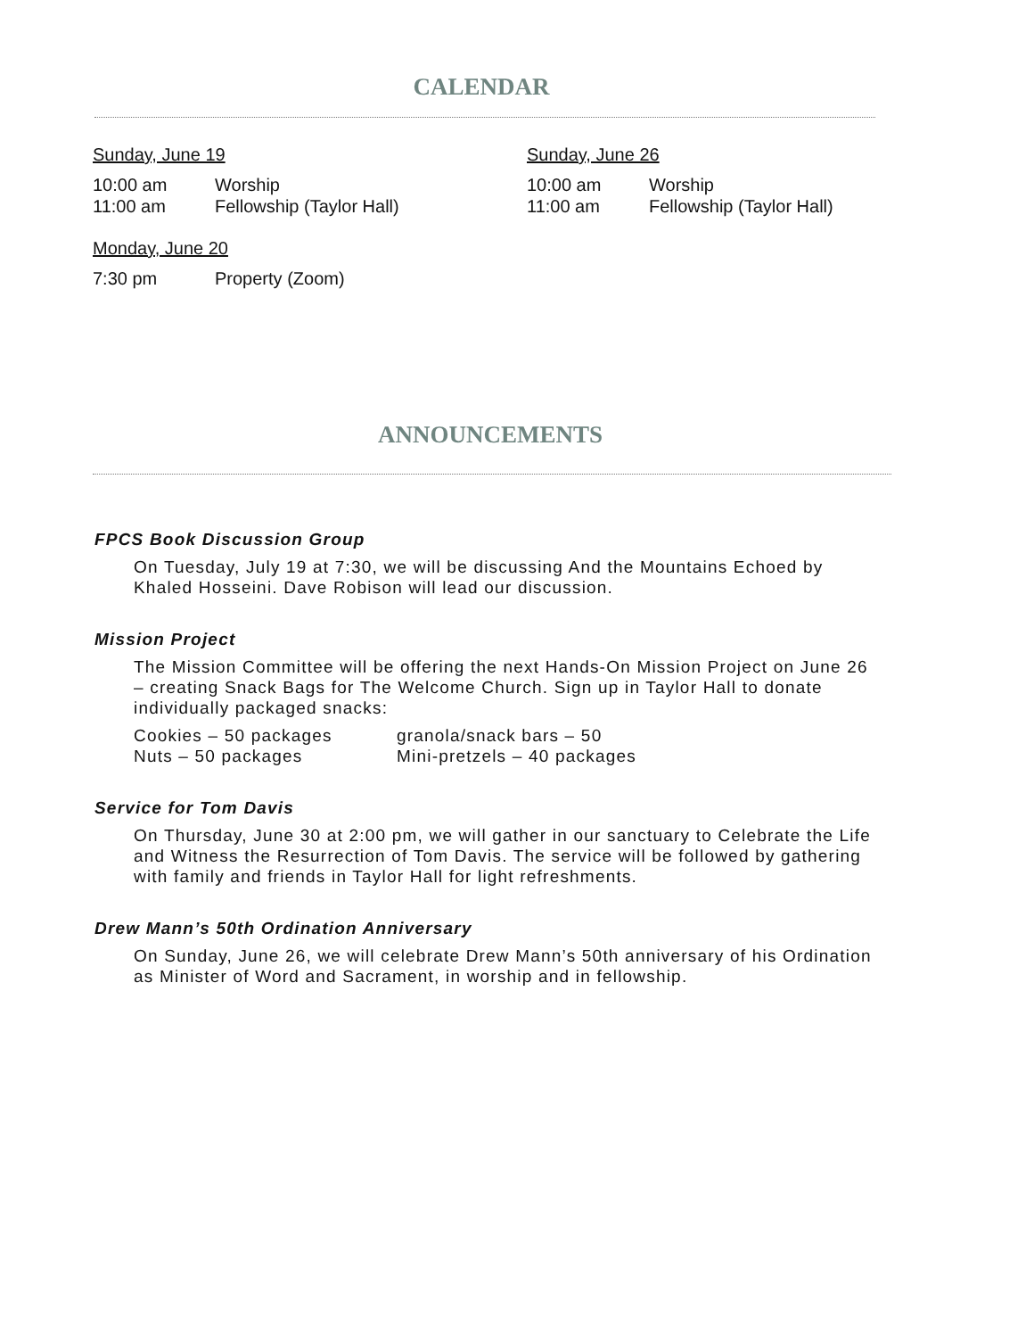CALENDAR
Sunday, June 19
10:00 am Worship
11:00 am Fellowship (Taylor Hall)
Monday, June 20
7:30 pm Property (Zoom)
Sunday, June 26
10:00 am Worship
11:00 am Fellowship (Taylor Hall)
ANNOUNCEMENTS
FPCS Book Discussion Group
On Tuesday, July 19 at 7:30, we will be discussing And the Mountains Echoed by Khaled Hosseini. Dave Robison will lead our discussion.
Mission Project
The Mission Committee will be offering the next Hands-On Mission Project on June 26 – creating Snack Bags for The Welcome Church. Sign up in Taylor Hall to donate individually packaged snacks:
Cookies – 50 packages granola/snack bars – 50 Nuts – 50 packages Mini-pretzels – 40 packages
Service for Tom Davis
On Thursday, June 30 at 2:00 pm, we will gather in our sanctuary to Celebrate the Life and Witness the Resurrection of Tom Davis. The service will be followed by gathering with family and friends in Taylor Hall for light refreshments.
Drew Mann’s 50th Ordination Anniversary
On Sunday, June 26, we will celebrate Drew Mann’s 50th anniversary of his Ordination as Minister of Word and Sacrament, in worship and in fellowship.